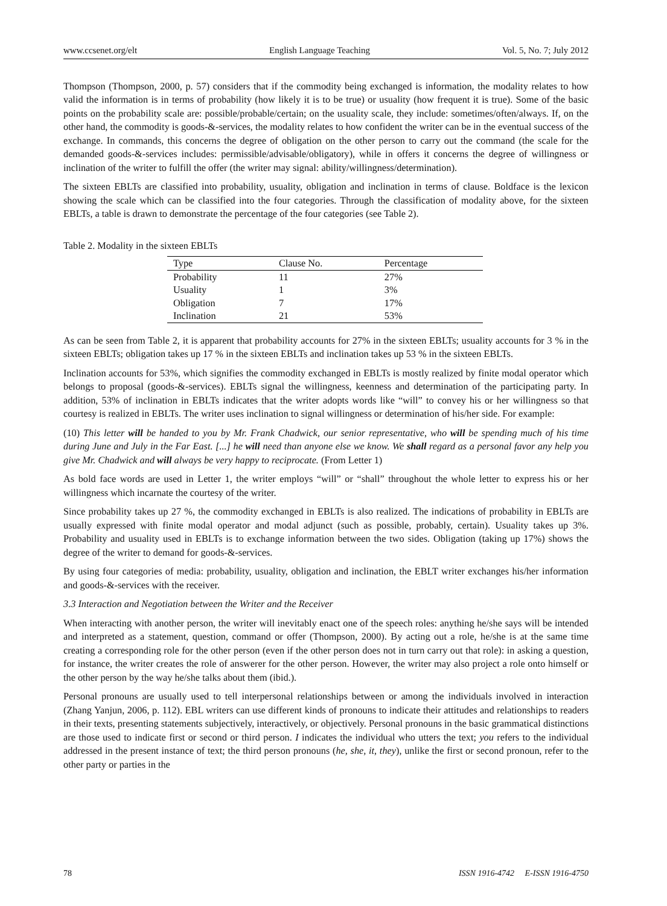www.ccsenet.org/elt English Language Teaching Vol. 5, No. 7; July 2012
Thompson (Thompson, 2000, p. 57) considers that if the commodity being exchanged is information, the modality relates to how valid the information is in terms of probability (how likely it is to be true) or usuality (how frequent it is true). Some of the basic points on the probability scale are: possible/probable/certain; on the usuality scale, they include: sometimes/often/always. If, on the other hand, the commodity is goods-&-services, the modality relates to how confident the writer can be in the eventual success of the exchange. In commands, this concerns the degree of obligation on the other person to carry out the command (the scale for the demanded goods-&-services includes: permissible/advisable/obligatory), while in offers it concerns the degree of willingness or inclination of the writer to fulfill the offer (the writer may signal: ability/willingness/determination).
The sixteen EBLTs are classified into probability, usuality, obligation and inclination in terms of clause. Boldface is the lexicon showing the scale which can be classified into the four categories. Through the classification of modality above, for the sixteen EBLTs, a table is drawn to demonstrate the percentage of the four categories (see Table 2).
Table 2. Modality in the sixteen EBLTs
| Type | Clause No. | Percentage |
| --- | --- | --- |
| Probability | 11 | 27% |
| Usuality | 1 | 3% |
| Obligation | 7 | 17% |
| Inclination | 21 | 53% |
As can be seen from Table 2, it is apparent that probability accounts for 27% in the sixteen EBLTs; usuality accounts for 3 % in the sixteen EBLTs; obligation takes up 17 % in the sixteen EBLTs and inclination takes up 53 % in the sixteen EBLTs.
Inclination accounts for 53%, which signifies the commodity exchanged in EBLTs is mostly realized by finite modal operator which belongs to proposal (goods-&-services). EBLTs signal the willingness, keenness and determination of the participating party. In addition, 53% of inclination in EBLTs indicates that the writer adopts words like “will” to convey his or her willingness so that courtesy is realized in EBLTs. The writer uses inclination to signal willingness or determination of his/her side. For example:
(10) This letter will be handed to you by Mr. Frank Chadwick, our senior representative, who will be spending much of his time during June and July in the Far East. [...] he will need than anyone else we know. We shall regard as a personal favor any help you give Mr. Chadwick and will always be very happy to reciprocate. (From Letter 1)
As bold face words are used in Letter 1, the writer employs “will” or “shall” throughout the whole letter to express his or her willingness which incarnate the courtesy of the writer.
Since probability takes up 27 %, the commodity exchanged in EBLTs is also realized. The indications of probability in EBLTs are usually expressed with finite modal operator and modal adjunct (such as possible, probably, certain). Usuality takes up 3%. Probability and usuality used in EBLTs is to exchange information between the two sides. Obligation (taking up 17%) shows the degree of the writer to demand for goods-&-services.
By using four categories of media: probability, usuality, obligation and inclination, the EBLT writer exchanges his/her information and goods-&-services with the receiver.
3.3 Interaction and Negotiation between the Writer and the Receiver
When interacting with another person, the writer will inevitably enact one of the speech roles: anything he/she says will be intended and interpreted as a statement, question, command or offer (Thompson, 2000). By acting out a role, he/she is at the same time creating a corresponding role for the other person (even if the other person does not in turn carry out that role): in asking a question, for instance, the writer creates the role of answerer for the other person. However, the writer may also project a role onto himself or the other person by the way he/she talks about them (ibid.).
Personal pronouns are usually used to tell interpersonal relationships between or among the individuals involved in interaction (Zhang Yanjun, 2006, p. 112). EBL writers can use different kinds of pronouns to indicate their attitudes and relationships to readers in their texts, presenting statements subjectively, interactively, or objectively. Personal pronouns in the basic grammatical distinctions are those used to indicate first or second or third person. I indicates the individual who utters the text; you refers to the individual addressed in the present instance of text; the third person pronouns (he, she, it, they), unlike the first or second pronoun, refer to the other party or parties in the
78 ISSN 1916-4742 E-ISSN 1916-4750